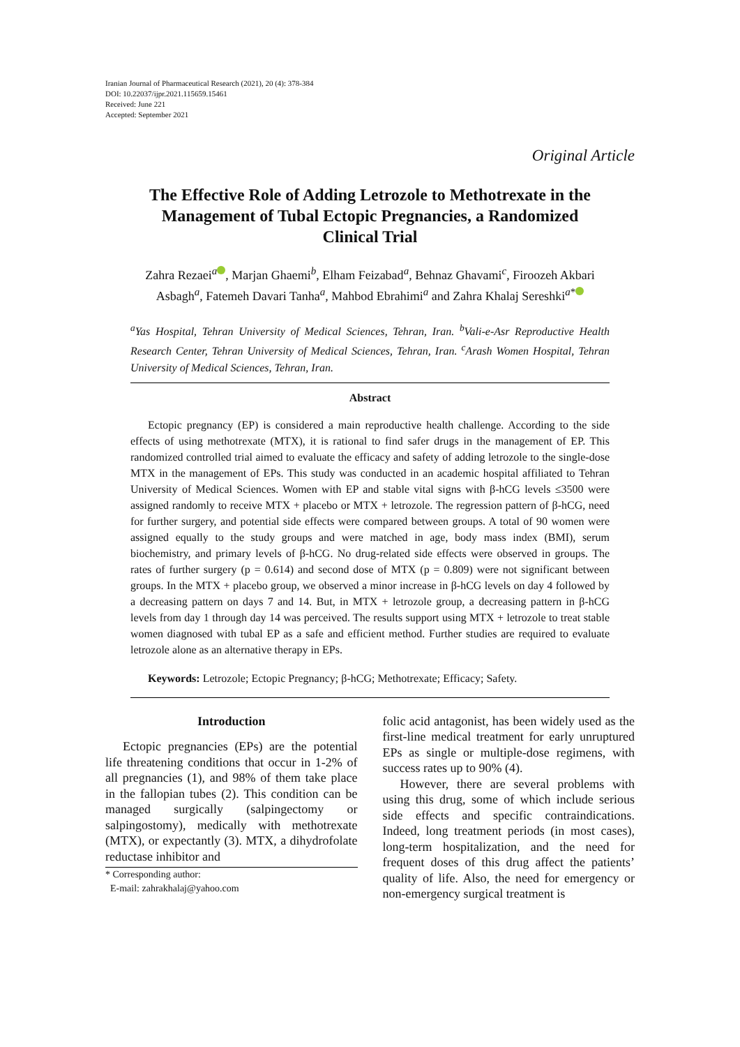Iranian Journal of Pharmaceutical Research (2021), 20 (4): 378-384
DOI: 10.22037/ijpr.2021.115659.15461
Received: June 221
Accepted: September 2021
Original Article
The Effective Role of Adding Letrozole to Methotrexate in the Management of Tubal Ectopic Pregnancies, a Randomized Clinical Trial
Zahra Rezaei<sup>a</sup> , Marjan Ghaemi<sup>b</sup>, Elham Feizabad<sup>a</sup>, Behnaz Ghavami<sup>c</sup>, Firoozeh Akbari Asbagh<sup>a</sup>, Fatemeh Davari Tanha<sup>a</sup>, Mahbod Ebrahimi<sup>a</sup> and Zahra Khalaj Sereshki<sup>a*</sup>
<sup>a</sup> Yas Hospital, Tehran University of Medical Sciences, Tehran, Iran. <sup>b</sup>Vali-e-Asr Reproductive Health Research Center, Tehran University of Medical Sciences, Tehran, Iran. <sup>c</sup>Arash Women Hospital, Tehran University of Medical Sciences, Tehran, Iran.
Abstract
Ectopic pregnancy (EP) is considered a main reproductive health challenge. According to the side effects of using methotrexate (MTX), it is rational to find safer drugs in the management of EP. This randomized controlled trial aimed to evaluate the efficacy and safety of adding letrozole to the single-dose MTX in the management of EPs. This study was conducted in an academic hospital affiliated to Tehran University of Medical Sciences. Women with EP and stable vital signs with β-hCG levels ≤3500 were assigned randomly to receive MTX + placebo or MTX + letrozole. The regression pattern of β-hCG, need for further surgery, and potential side effects were compared between groups. A total of 90 women were assigned equally to the study groups and were matched in age, body mass index (BMI), serum biochemistry, and primary levels of β-hCG. No drug-related side effects were observed in groups. The rates of further surgery (p = 0.614) and second dose of MTX (p = 0.809) were not significant between groups. In the MTX + placebo group, we observed a minor increase in β-hCG levels on day 4 followed by a decreasing pattern on days 7 and 14. But, in MTX + letrozole group, a decreasing pattern in β-hCG levels from day 1 through day 14 was perceived. The results support using MTX + letrozole to treat stable women diagnosed with tubal EP as a safe and efficient method. Further studies are required to evaluate letrozole alone as an alternative therapy in EPs.
Keywords: Letrozole; Ectopic Pregnancy; β-hCG; Methotrexate; Efficacy; Safety.
Introduction
Ectopic pregnancies (EPs) are the potential life threatening conditions that occur in 1-2% of all pregnancies (1), and 98% of them take place in the fallopian tubes (2). This condition can be managed surgically (salpingectomy or salpingostomy), medically with methotrexate (MTX), or expectantly (3). MTX, a dihydrofolate reductase inhibitor and
* Corresponding author:
E-mail: zahrakhalaj@yahoo.com
folic acid antagonist, has been widely used as the first-line medical treatment for early unruptured EPs as single or multiple-dose regimens, with success rates up to 90% (4).
However, there are several problems with using this drug, some of which include serious side effects and specific contraindications. Indeed, long treatment periods (in most cases), long-term hospitalization, and the need for frequent doses of this drug affect the patients’ quality of life. Also, the need for emergency or non-emergency surgical treatment is